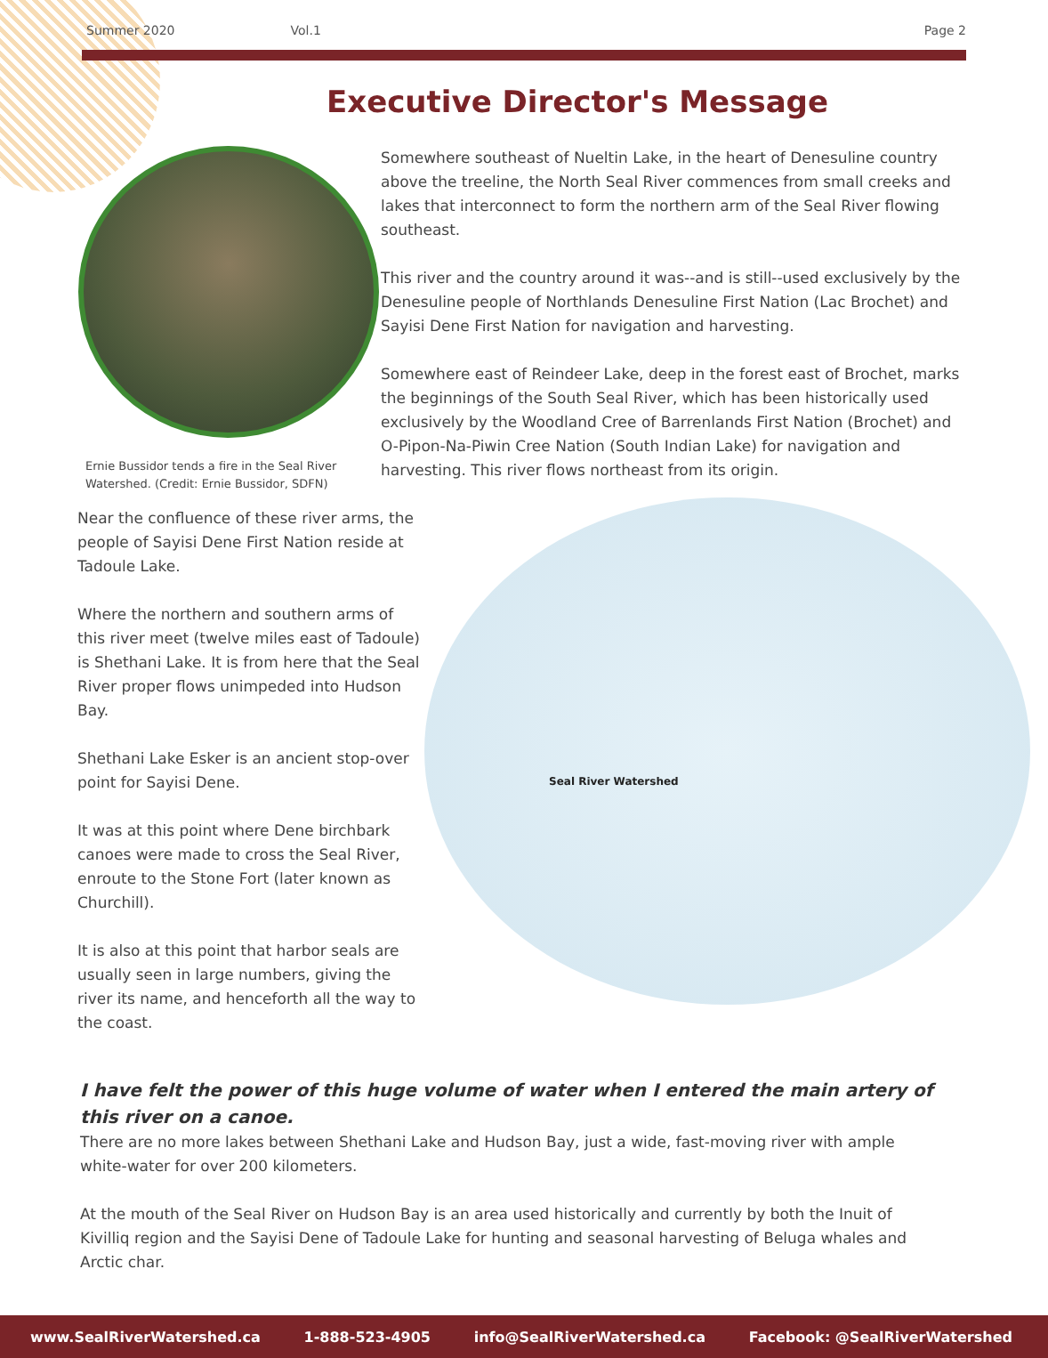Summer 2020 Vol.1 Page 2
Executive Director's Message
Ernie Bussidor tends a fire in the Seal River Watershed. (Credit: Ernie Bussidor, SDFN)
Somewhere southeast of Nueltin Lake, in the heart of Denesuline country above the treeline, the North Seal River commences from small creeks and lakes that interconnect to form the northern arm of the Seal River flowing southeast.
This river and the country around it was--and is still--used exclusively by the Denesuline people of Northlands Denesuline First Nation (Lac Brochet) and Sayisi Dene First Nation for navigation and harvesting.
Somewhere east of Reindeer Lake, deep in the forest east of Brochet, marks the beginnings of the South Seal River, which has been historically used exclusively by the Woodland Cree of Barrenlands First Nation (Brochet) and O-Pipon-Na-Piwin Cree Nation (South Indian Lake) for navigation and harvesting. This river flows northeast from its origin.
Near the confluence of these river arms, the people of Sayisi Dene First Nation reside at Tadoule Lake.
Where the northern and southern arms of this river meet (twelve miles east of Tadoule) is Shethani Lake. It is from here that the Seal River proper flows unimpeded into Hudson Bay.
Shethani Lake Esker is an ancient stop-over point for Sayisi Dene.
It was at this point where Dene birchbark canoes were made to cross the Seal River, enroute to the Stone Fort (later known as Churchill).
It is also at this point that harbor seals are usually seen in large numbers, giving the river its name, and henceforth all the way to the coast.
Seal River Watershed
I have felt the power of this huge volume of water when I entered the main artery of this river on a canoe.
There are no more lakes between Shethani Lake and Hudson Bay, just a wide, fast-moving river with ample white-water for over 200 kilometers.
At the mouth of the Seal River on Hudson Bay is an area used historically and currently by both the Inuit of Kivilliq region and the Sayisi Dene of Tadoule Lake for hunting and seasonal harvesting of Beluga whales and Arctic char.
www.SealRiverWatershed.ca 1-888-523-4905 info@SealRiverWatershed.ca Facebook: @SealRiverWatershed